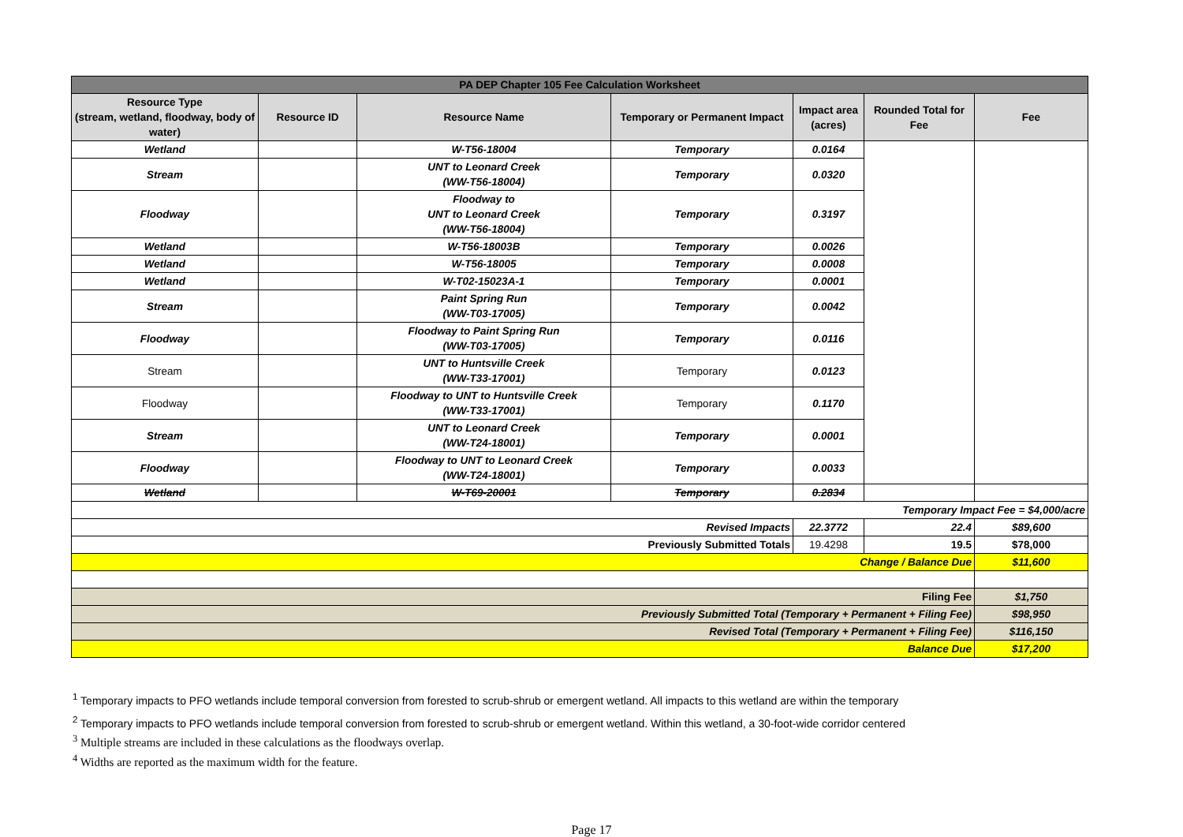| PA DEP Chapter 105 Fee Calculation Worksheet | | | | | | |
| Resource Type (stream, wetland, floodway, body of water) | Resource ID | Resource Name | Temporary or Permanent Impact | Impact area (acres) | Rounded Total for Fee | Fee |
| Wetland | | W-T56-18004 | Temporary | 0.0164 | | |
| Stream | | UNT to Leonard Creek (WW-T56-18004) | Temporary | 0.0320 | | |
| Floodway | | Floodway to UNT to Leonard Creek (WW-T56-18004) | Temporary | 0.3197 | | |
| Wetland | | W-T56-18003B | Temporary | 0.0026 | | |
| Wetland | | W-T56-18005 | Temporary | 0.0008 | | |
| Wetland | | W-T02-15023A-1 | Temporary | 0.0001 | | |
| Stream | | Paint Spring Run (WW-T03-17005) | Temporary | 0.0042 | | |
| Floodway | | Floodway to Paint Spring Run (WW-T03-17005) | Temporary | 0.0116 | | |
| Stream | | UNT to Huntsville Creek (WW-T33-17001) | Temporary | 0.0123 | | |
| Floodway | | Floodway to UNT to Huntsville Creek (WW-T33-17001) | Temporary | 0.1170 | | |
| Stream | | UNT to Leonard Creek (WW-T24-18001) | Temporary | 0.0001 | | |
| Floodway | | Floodway to UNT to Leonard Creek (WW-T24-18001) | Temporary | 0.0033 | | |
| Wetland | | W-T69-20001 | Temporary | 0.2834 | | |
| Temporary Impact Fee = $4,000/acre | | | | | | |
| Revised Impacts | | | | 22.3772 | 22.4 | $89,600 |
| Previously Submitted Totals | | | | 19.4298 | 19.5 | $78,000 |
| Change / Balance Due | | | | | | $11,600 |
| Filing Fee | | | | | | $1,750 |
| Previously Submitted Total (Temporary + Permanent + Filing Fee) | | | | | | $98,950 |
| Revised Total (Temporary + Permanent + Filing Fee) | | | | | | $116,150 |
| Balance Due | | | | | | $17,200 |
<sup>1</sup> Temporary impacts to PFO wetlands include temporal conversion from forested to scrub-shrub or emergent wetland. All impacts to this wetland are within the temporary
<sup>2</sup> Temporary impacts to PFO wetlands include temporal conversion from forested to scrub-shrub or emergent wetland. Within this wetland, a 30-foot-wide corridor centered
<sup>3</sup> Multiple streams are included in these calculations as the floodways overlap.
<sup>4</sup> Widths are reported as the maximum width for the feature.
Page 17